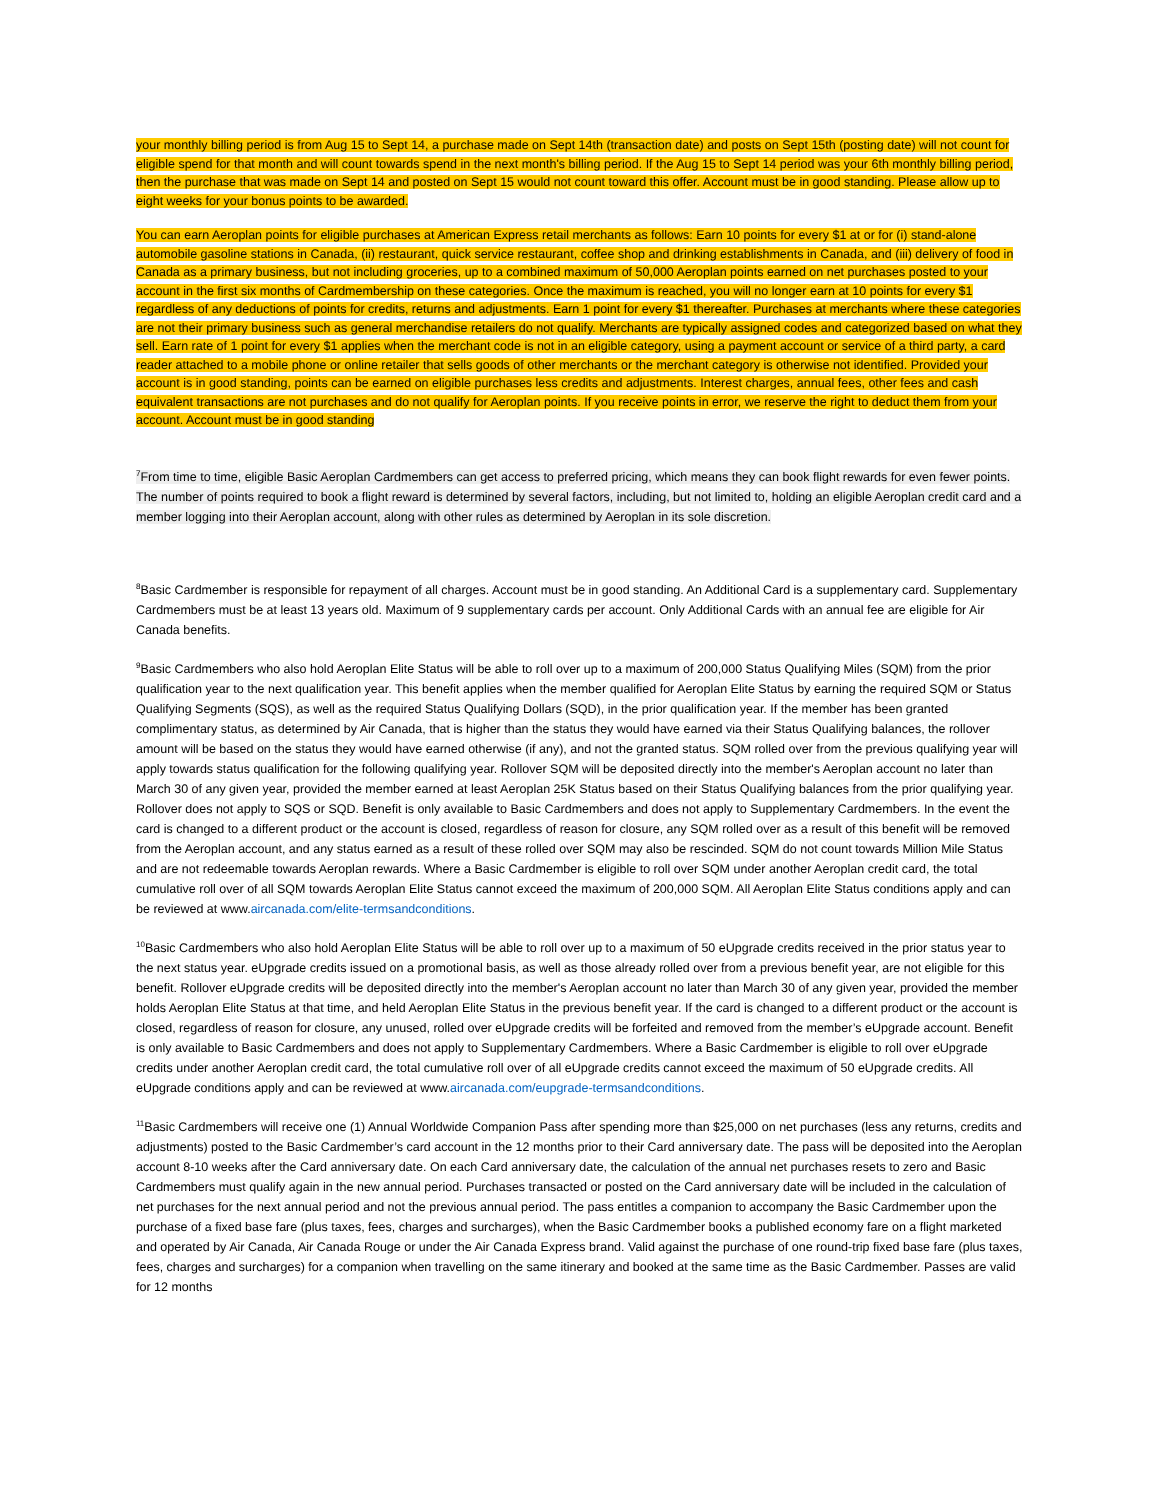your monthly billing period is from Aug 15 to Sept 14, a purchase made on Sept 14th (transaction date) and posts on Sept 15th (posting date) will not count for eligible spend for that month and will count towards spend in the next month's billing period. If the Aug 15 to Sept 14 period was your 6th monthly billing period, then the purchase that was made on Sept 14 and posted on Sept 15 would not count toward this offer. Account must be in good standing. Please allow up to eight weeks for your bonus points to be awarded.
You can earn Aeroplan points for eligible purchases at American Express retail merchants as follows: Earn 10 points for every $1 at or for (i) stand-alone automobile gasoline stations in Canada, (ii) restaurant, quick service restaurant, coffee shop and drinking establishments in Canada, and (iii) delivery of food in Canada as a primary business, but not including groceries, up to a combined maximum of 50,000 Aeroplan points earned on net purchases posted to your account in the first six months of Cardmembership on these categories. Once the maximum is reached, you will no longer earn at 10 points for every $1 regardless of any deductions of points for credits, returns and adjustments. Earn 1 point for every $1 thereafter. Purchases at merchants where these categories are not their primary business such as general merchandise retailers do not qualify. Merchants are typically assigned codes and categorized based on what they sell. Earn rate of 1 point for every $1 applies when the merchant code is not in an eligible category, using a payment account or service of a third party, a card reader attached to a mobile phone or online retailer that sells goods of other merchants or the merchant category is otherwise not identified. Provided your account is in good standing, points can be earned on eligible purchases less credits and adjustments. Interest charges, annual fees, other fees and cash equivalent transactions are not purchases and do not qualify for Aeroplan points. If you receive points in error, we reserve the right to deduct them from your account. Account must be in good standing
<sup>7</sup> From time to time, eligible Basic Aeroplan Cardmembers can get access to preferred pricing, which means they can book flight rewards for even fewer points. The number of points required to book a flight reward is determined by several factors, including, but not limited to, holding an eligible Aeroplan credit card and a member logging into their Aeroplan account, along with other rules as determined by Aeroplan in its sole discretion.
<sup>8</sup> Basic Cardmember is responsible for repayment of all charges. Account must be in good standing. An Additional Card is a supplementary card. Supplementary Cardmembers must be at least 13 years old. Maximum of 9 supplementary cards per account. Only Additional Cards with an annual fee are eligible for Air Canada benefits.
<sup>9</sup> Basic Cardmembers who also hold Aeroplan Elite Status will be able to roll over up to a maximum of 200,000 Status Qualifying Miles (SQM) from the prior qualification year to the next qualification year. This benefit applies when the member qualified for Aeroplan Elite Status by earning the required SQM or Status Qualifying Segments (SQS), as well as the required Status Qualifying Dollars (SQD), in the prior qualification year. If the member has been granted complimentary status, as determined by Air Canada, that is higher than the status they would have earned via their Status Qualifying balances, the rollover amount will be based on the status they would have earned otherwise (if any), and not the granted status. SQM rolled over from the previous qualifying year will apply towards status qualification for the following qualifying year. Rollover SQM will be deposited directly into the member's Aeroplan account no later than March 30 of any given year, provided the member earned at least Aeroplan 25K Status based on their Status Qualifying balances from the prior qualifying year. Rollover does not apply to SQS or SQD. Benefit is only available to Basic Cardmembers and does not apply to Supplementary Cardmembers. In the event the card is changed to a different product or the account is closed, regardless of reason for closure, any SQM rolled over as a result of this benefit will be removed from the Aeroplan account, and any status earned as a result of these rolled over SQM may also be rescinded. SQM do not count towards Million Mile Status and are not redeemable towards Aeroplan rewards. Where a Basic Cardmember is eligible to roll over SQM under another Aeroplan credit card, the total cumulative roll over of all SQM towards Aeroplan Elite Status cannot exceed the maximum of 200,000 SQM. All Aeroplan Elite Status conditions apply and can be reviewed at www.aircanada.com/elite-termsandconditions.
<sup>10</sup> Basic Cardmembers who also hold Aeroplan Elite Status will be able to roll over up to a maximum of 50 eUpgrade credits received in the prior status year to the next status year. eUpgrade credits issued on a promotional basis, as well as those already rolled over from a previous benefit year, are not eligible for this benefit. Rollover eUpgrade credits will be deposited directly into the member's Aeroplan account no later than March 30 of any given year, provided the member holds Aeroplan Elite Status at that time, and held Aeroplan Elite Status in the previous benefit year. If the card is changed to a different product or the account is closed, regardless of reason for closure, any unused, rolled over eUpgrade credits will be forfeited and removed from the member’s eUpgrade account. Benefit is only available to Basic Cardmembers and does not apply to Supplementary Cardmembers. Where a Basic Cardmember is eligible to roll over eUpgrade credits under another Aeroplan credit card, the total cumulative roll over of all eUpgrade credits cannot exceed the maximum of 50 eUpgrade credits. All eUpgrade conditions apply and can be reviewed at www.aircanada.com/eupgrade-termsandconditions.
<sup>11</sup> Basic Cardmembers will receive one (1) Annual Worldwide Companion Pass after spending more than $25,000 on net purchases (less any returns, credits and adjustments) posted to the Basic Cardmember’s card account in the 12 months prior to their Card anniversary date. The pass will be deposited into the Aeroplan account 8-10 weeks after the Card anniversary date. On each Card anniversary date, the calculation of the annual net purchases resets to zero and Basic Cardmembers must qualify again in the new annual period. Purchases transacted or posted on the Card anniversary date will be included in the calculation of net purchases for the next annual period and not the previous annual period. The pass entitles a companion to accompany the Basic Cardmember upon the purchase of a fixed base fare (plus taxes, fees, charges and surcharges), when the Basic Cardmember books a published economy fare on a flight marketed and operated by Air Canada, Air Canada Rouge or under the Air Canada Express brand. Valid against the purchase of one round-trip fixed base fare (plus taxes, fees, charges and surcharges) for a companion when travelling on the same itinerary and booked at the same time as the Basic Cardmember. Passes are valid for 12 months